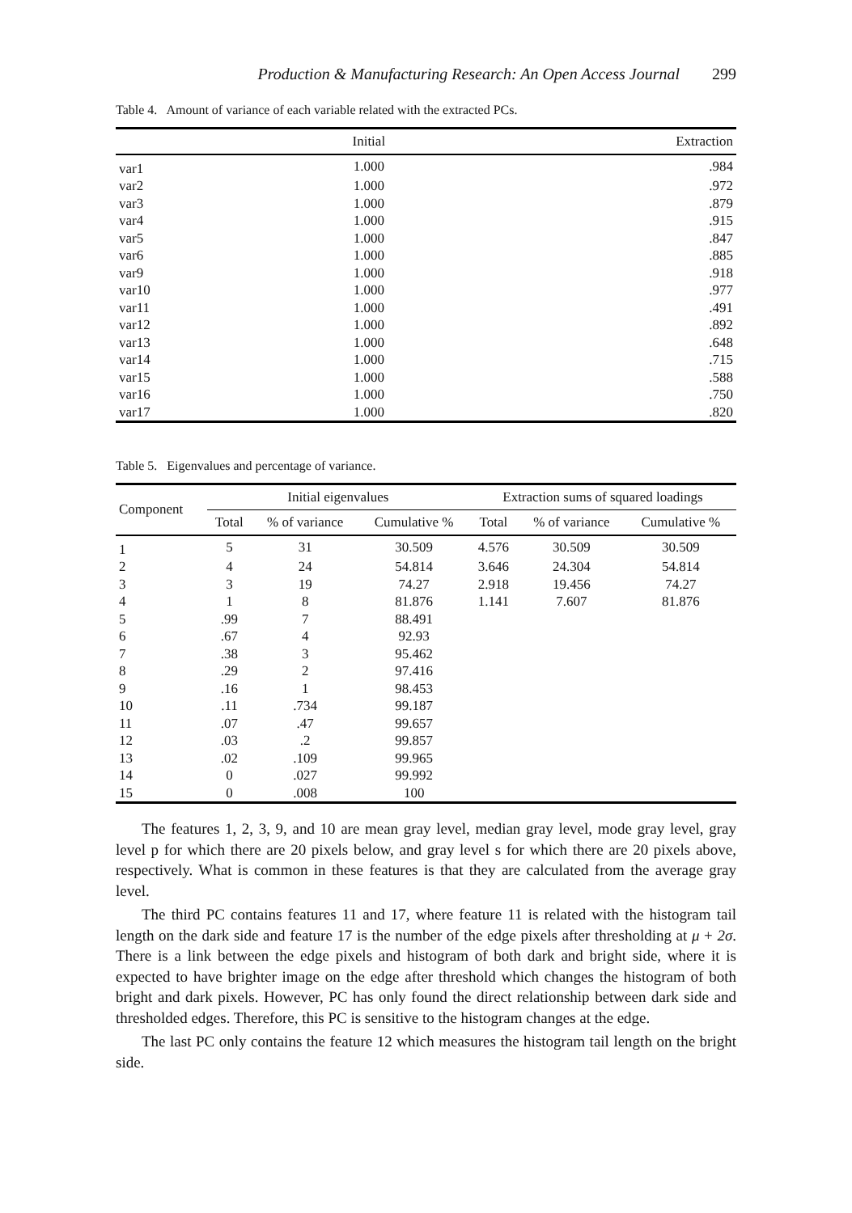Production & Manufacturing Research: An Open Access Journal 299
Table 4. Amount of variance of each variable related with the extracted PCs.
| | Initial | Extraction |
| --- | --- | --- |
| var1 | 1.000 | .984 |
| var2 | 1.000 | .972 |
| var3 | 1.000 | .879 |
| var4 | 1.000 | .915 |
| var5 | 1.000 | .847 |
| var6 | 1.000 | .885 |
| var9 | 1.000 | .918 |
| var10 | 1.000 | .977 |
| var11 | 1.000 | .491 |
| var12 | 1.000 | .892 |
| var13 | 1.000 | .648 |
| var14 | 1.000 | .715 |
| var15 | 1.000 | .588 |
| var16 | 1.000 | .750 |
| var17 | 1.000 | .820 |
Table 5. Eigenvalues and percentage of variance.
| Component | Initial eigenvalues | | | Extraction sums of squared loadings | | |
| --- | --- | --- | --- | --- | --- | --- |
| | Total | % of variance | Cumulative % | Total | % of variance | Cumulative % |
| 1 | 5 | 31 | 30.509 | 4.576 | 30.509 | 30.509 |
| 2 | 4 | 24 | 54.814 | 3.646 | 24.304 | 54.814 |
| 3 | 3 | 19 | 74.27 | 2.918 | 19.456 | 74.27 |
| 4 | 1 | 8 | 81.876 | 1.141 | 7.607 | 81.876 |
| 5 | .99 | 7 | 88.491 | | | |
| 6 | .67 | 4 | 92.93 | | | |
| 7 | .38 | 3 | 95.462 | | | |
| 8 | .29 | 2 | 97.416 | | | |
| 9 | .16 | 1 | 98.453 | | | |
| 10 | .11 | .734 | 99.187 | | | |
| 11 | .07 | .47 | 99.657 | | | |
| 12 | .03 | .2 | 99.857 | | | |
| 13 | .02 | .109 | 99.965 | | | |
| 14 | 0 | .027 | 99.992 | | | |
| 15 | 0 | .008 | 100 | | | |
The features 1, 2, 3, 9, and 10 are mean gray level, median gray level, mode gray level, gray level p for which there are 20 pixels below, and gray level s for which there are 20 pixels above, respectively. What is common in these features is that they are calculated from the average gray level.
The third PC contains features 11 and 17, where feature 11 is related with the histogram tail length on the dark side and feature 17 is the number of the edge pixels after thresholding at μ + 2σ. There is a link between the edge pixels and histogram of both dark and bright side, where it is expected to have brighter image on the edge after threshold which changes the histogram of both bright and dark pixels. However, PC has only found the direct relationship between dark side and thresholded edges. Therefore, this PC is sensitive to the histogram changes at the edge.
The last PC only contains the feature 12 which measures the histogram tail length on the bright side.